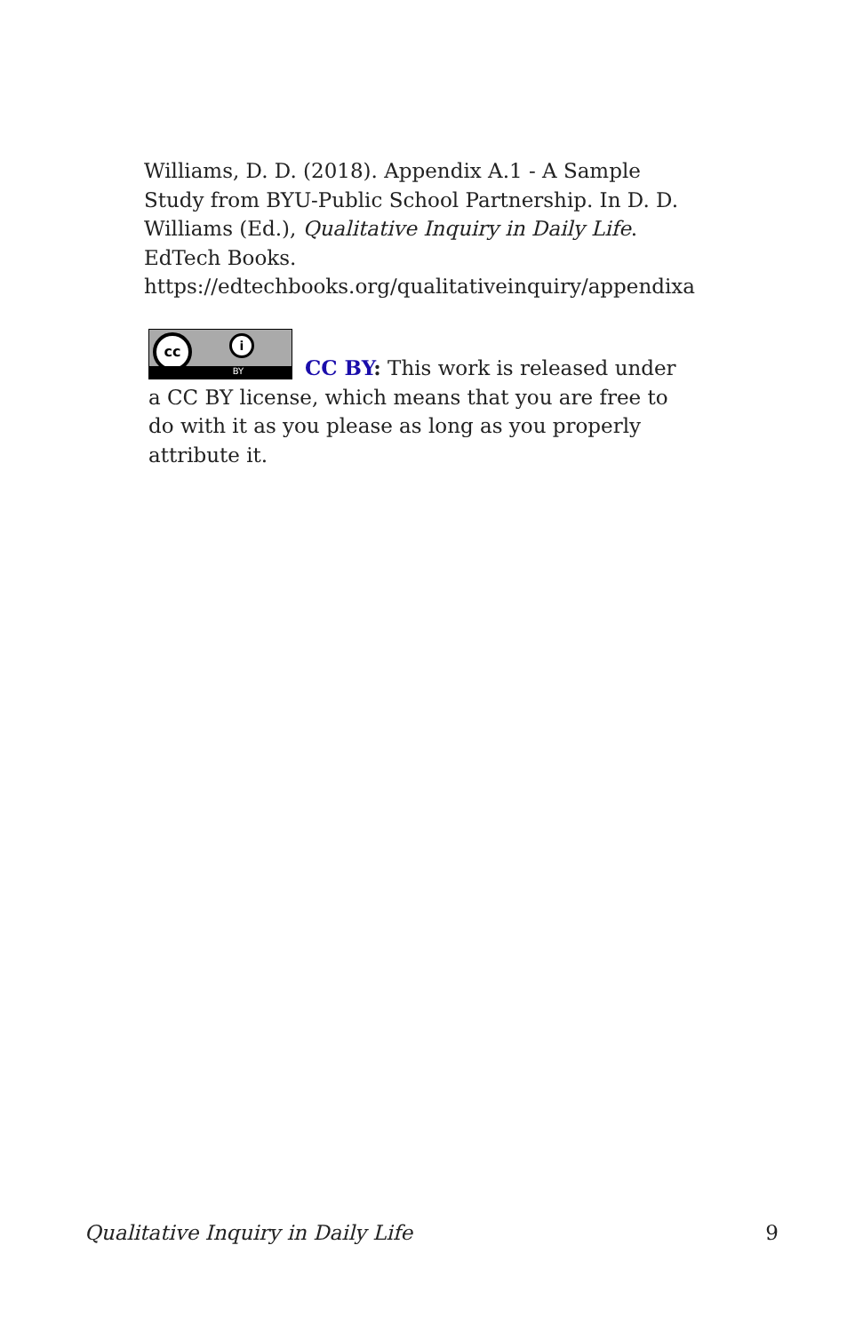Williams, D. D. (2018). Appendix A.1 - A Sample Study from BYU-Public School Partnership. In D. D. Williams (Ed.), Qualitative Inquiry in Daily Life. EdTech Books. https://edtechbooks.org/qualitativeinquiry/appendixa
cc i
BY
CC BY: This work is released under a CC BY license, which means that you are free to do with it as you please as long as you properly attribute it.
Qualitative Inquiry in Daily Life 9